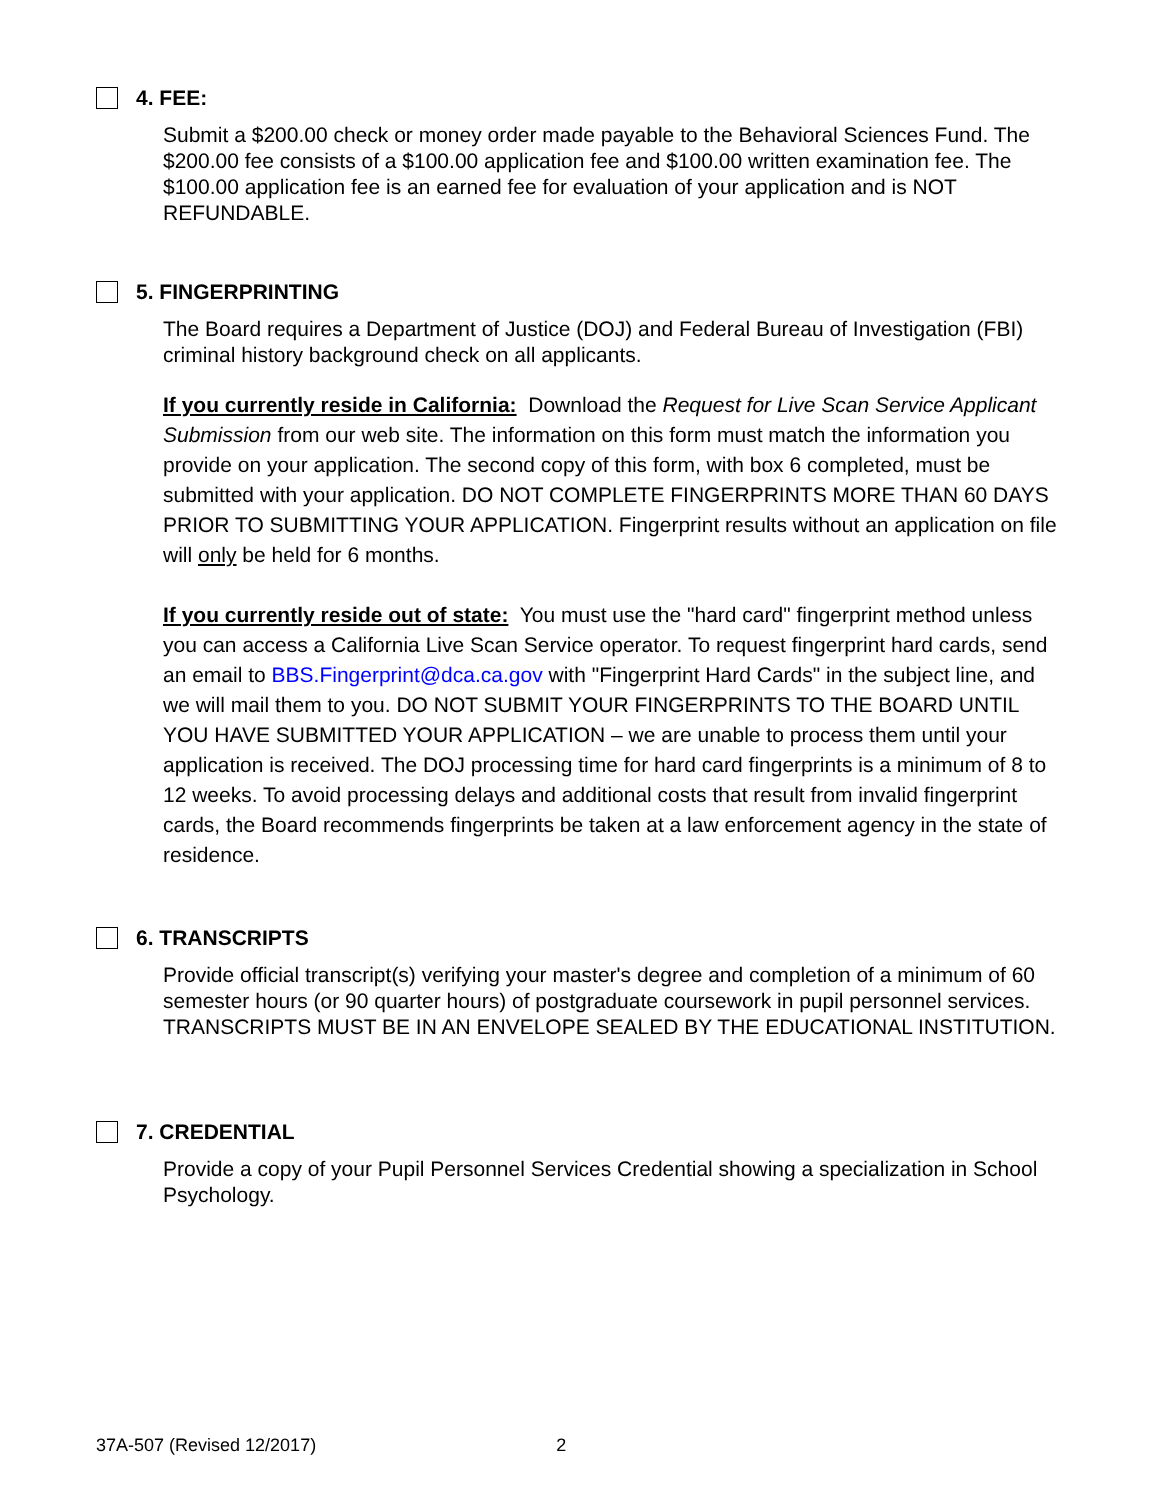4. FEE:
Submit a $200.00 check or money order made payable to the Behavioral Sciences Fund. The $200.00 fee consists of a $100.00 application fee and $100.00 written examination fee. The $100.00 application fee is an earned fee for evaluation of your application and is NOT REFUNDABLE.
5. FINGERPRINTING
The Board requires a Department of Justice (DOJ) and Federal Bureau of Investigation (FBI) criminal history background check on all applicants.
If you currently reside in California: Download the Request for Live Scan Service Applicant Submission from our web site. The information on this form must match the information you provide on your application. The second copy of this form, with box 6 completed, must be submitted with your application. DO NOT COMPLETE FINGERPRINTS MORE THAN 60 DAYS PRIOR TO SUBMITTING YOUR APPLICATION. Fingerprint results without an application on file will only be held for 6 months.
If you currently reside out of state: You must use the "hard card" fingerprint method unless you can access a California Live Scan Service operator. To request fingerprint hard cards, send an email to BBS.Fingerprint@dca.ca.gov with "Fingerprint Hard Cards" in the subject line, and we will mail them to you. DO NOT SUBMIT YOUR FINGERPRINTS TO THE BOARD UNTIL YOU HAVE SUBMITTED YOUR APPLICATION – we are unable to process them until your application is received. The DOJ processing time for hard card fingerprints is a minimum of 8 to 12 weeks. To avoid processing delays and additional costs that result from invalid fingerprint cards, the Board recommends fingerprints be taken at a law enforcement agency in the state of residence.
6. TRANSCRIPTS
Provide official transcript(s) verifying your master's degree and completion of a minimum of 60 semester hours (or 90 quarter hours) of postgraduate coursework in pupil personnel services. TRANSCRIPTS MUST BE IN AN ENVELOPE SEALED BY THE EDUCATIONAL INSTITUTION.
7. CREDENTIAL
Provide a copy of your Pupil Personnel Services Credential showing a specialization in School Psychology.
37A-507 (Revised 12/2017) 2